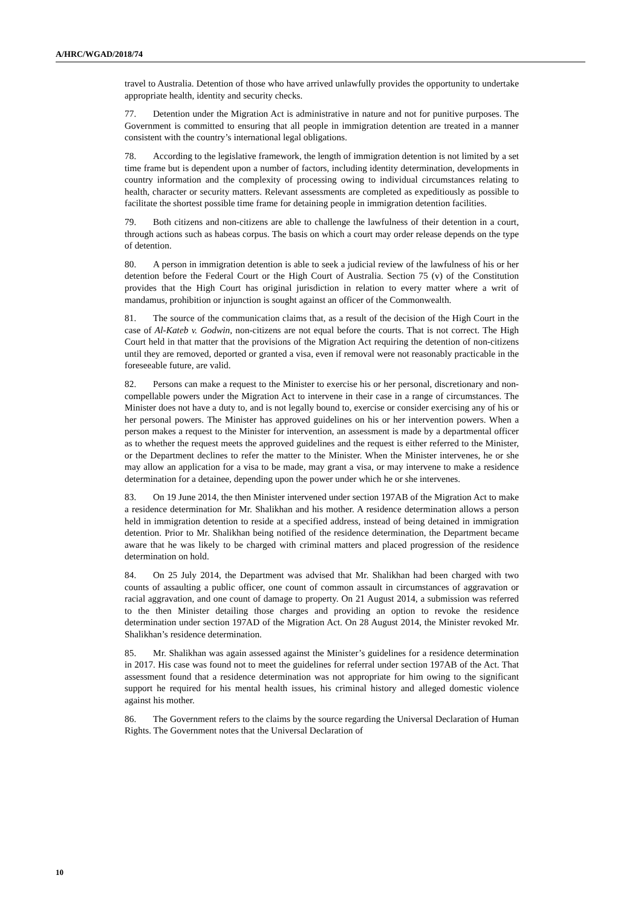A/HRC/WGAD/2018/74
travel to Australia. Detention of those who have arrived unlawfully provides the opportunity to undertake appropriate health, identity and security checks.
77. Detention under the Migration Act is administrative in nature and not for punitive purposes. The Government is committed to ensuring that all people in immigration detention are treated in a manner consistent with the country’s international legal obligations.
78. According to the legislative framework, the length of immigration detention is not limited by a set time frame but is dependent upon a number of factors, including identity determination, developments in country information and the complexity of processing owing to individual circumstances relating to health, character or security matters. Relevant assessments are completed as expeditiously as possible to facilitate the shortest possible time frame for detaining people in immigration detention facilities.
79. Both citizens and non-citizens are able to challenge the lawfulness of their detention in a court, through actions such as habeas corpus. The basis on which a court may order release depends on the type of detention.
80. A person in immigration detention is able to seek a judicial review of the lawfulness of his or her detention before the Federal Court or the High Court of Australia. Section 75 (v) of the Constitution provides that the High Court has original jurisdiction in relation to every matter where a writ of mandamus, prohibition or injunction is sought against an officer of the Commonwealth.
81. The source of the communication claims that, as a result of the decision of the High Court in the case of Al-Kateb v. Godwin, non-citizens are not equal before the courts. That is not correct. The High Court held in that matter that the provisions of the Migration Act requiring the detention of non-citizens until they are removed, deported or granted a visa, even if removal were not reasonably practicable in the foreseeable future, are valid.
82. Persons can make a request to the Minister to exercise his or her personal, discretionary and non-compellable powers under the Migration Act to intervene in their case in a range of circumstances. The Minister does not have a duty to, and is not legally bound to, exercise or consider exercising any of his or her personal powers. The Minister has approved guidelines on his or her intervention powers. When a person makes a request to the Minister for intervention, an assessment is made by a departmental officer as to whether the request meets the approved guidelines and the request is either referred to the Minister, or the Department declines to refer the matter to the Minister. When the Minister intervenes, he or she may allow an application for a visa to be made, may grant a visa, or may intervene to make a residence determination for a detainee, depending upon the power under which he or she intervenes.
83. On 19 June 2014, the then Minister intervened under section 197AB of the Migration Act to make a residence determination for Mr. Shalikhan and his mother. A residence determination allows a person held in immigration detention to reside at a specified address, instead of being detained in immigration detention. Prior to Mr. Shalikhan being notified of the residence determination, the Department became aware that he was likely to be charged with criminal matters and placed progression of the residence determination on hold.
84. On 25 July 2014, the Department was advised that Mr. Shalikhan had been charged with two counts of assaulting a public officer, one count of common assault in circumstances of aggravation or racial aggravation, and one count of damage to property. On 21 August 2014, a submission was referred to the then Minister detailing those charges and providing an option to revoke the residence determination under section 197AD of the Migration Act. On 28 August 2014, the Minister revoked Mr. Shalikhan’s residence determination.
85. Mr. Shalikhan was again assessed against the Minister’s guidelines for a residence determination in 2017. His case was found not to meet the guidelines for referral under section 197AB of the Act. That assessment found that a residence determination was not appropriate for him owing to the significant support he required for his mental health issues, his criminal history and alleged domestic violence against his mother.
86. The Government refers to the claims by the source regarding the Universal Declaration of Human Rights. The Government notes that the Universal Declaration of
10